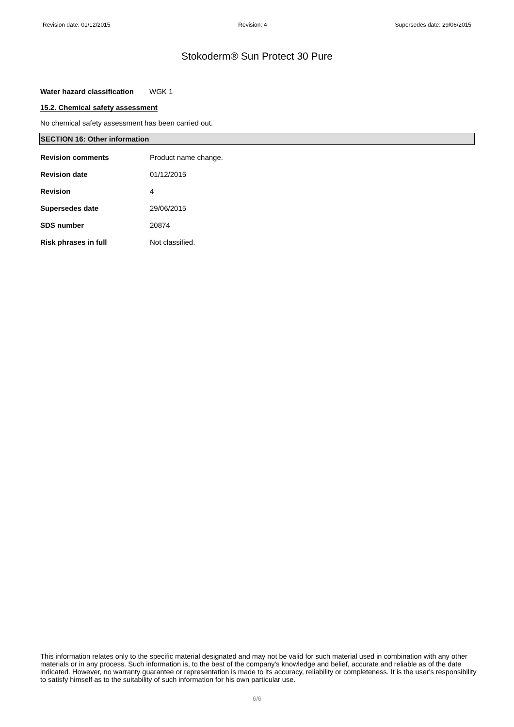Revision date: 01/12/2015 Revision: 4 Supersedes date: 29/06/2015
Stokoderm® Sun Protect 30 Pure
Water hazard classification WGK 1
15.2. Chemical safety assessment
No chemical safety assessment has been carried out.
SECTION 16: Other information
| Revision comments | Product name change. |
| Revision date | 01/12/2015 |
| Revision | 4 |
| Supersedes date | 29/06/2015 |
| SDS number | 20874 |
| Risk phrases in full | Not classified. |
This information relates only to the specific material designated and may not be valid for such material used in combination with any other materials or in any process. Such information is, to the best of the company's knowledge and belief, accurate and reliable as of the date indicated. However, no warranty guarantee or representation is made to its accuracy, reliability or completeness. It is the user's responsibility to satisfy himself as to the suitability of such information for his own particular use.
6/6